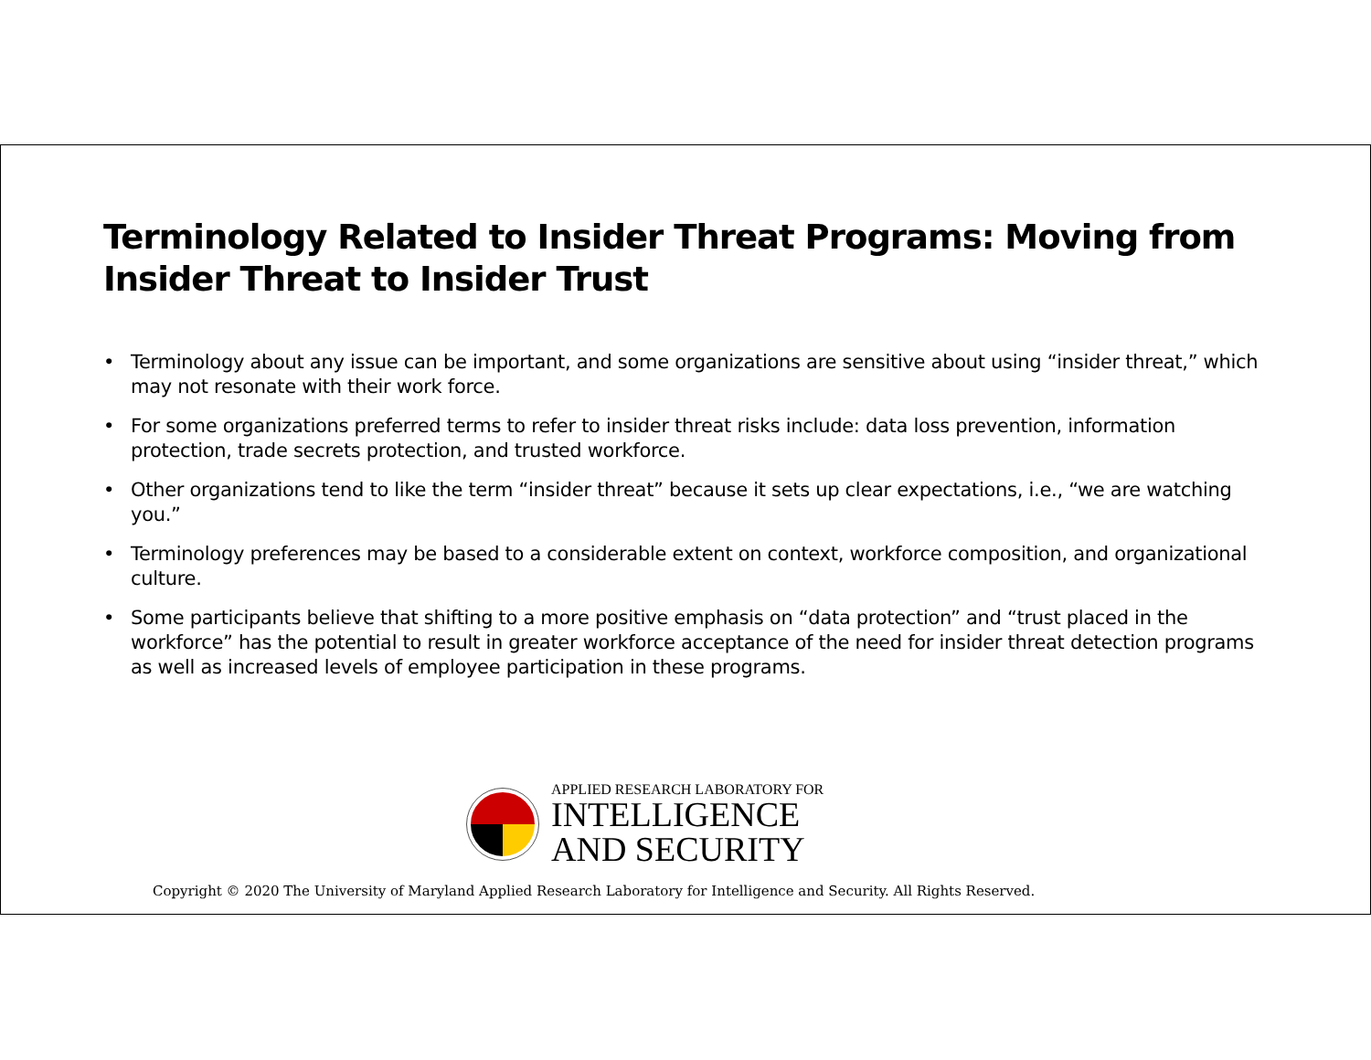Terminology Related to Insider Threat Programs: Moving from Insider Threat to Insider Trust
• Terminology about any issue can be important, and some organizations are sensitive about using “insider threat,” which may not resonate with their work force.
• For some organizations preferred terms to refer to insider threat risks include: data loss prevention, information protection, trade secrets protection, and trusted workforce.
• Other organizations tend to like the term “insider threat” because it sets up clear expectations, i.e., “we are watching you.”
• Terminology preferences may be based to a considerable extent on context, workforce composition, and organizational culture.
• Some participants believe that shifting to a more positive emphasis on “data protection” and “trust placed in the workforce” has the potential to result in greater workforce acceptance of the need for insider threat detection programs as well as increased levels of employee participation in these programs.
APPLIED RESEARCH LABORATORY FOR
INTELLIGENCE
AND SECURITY
Copyright © 2020 The University of Maryland Applied Research Laboratory for Intelligence and Security. All Rights Reserved.